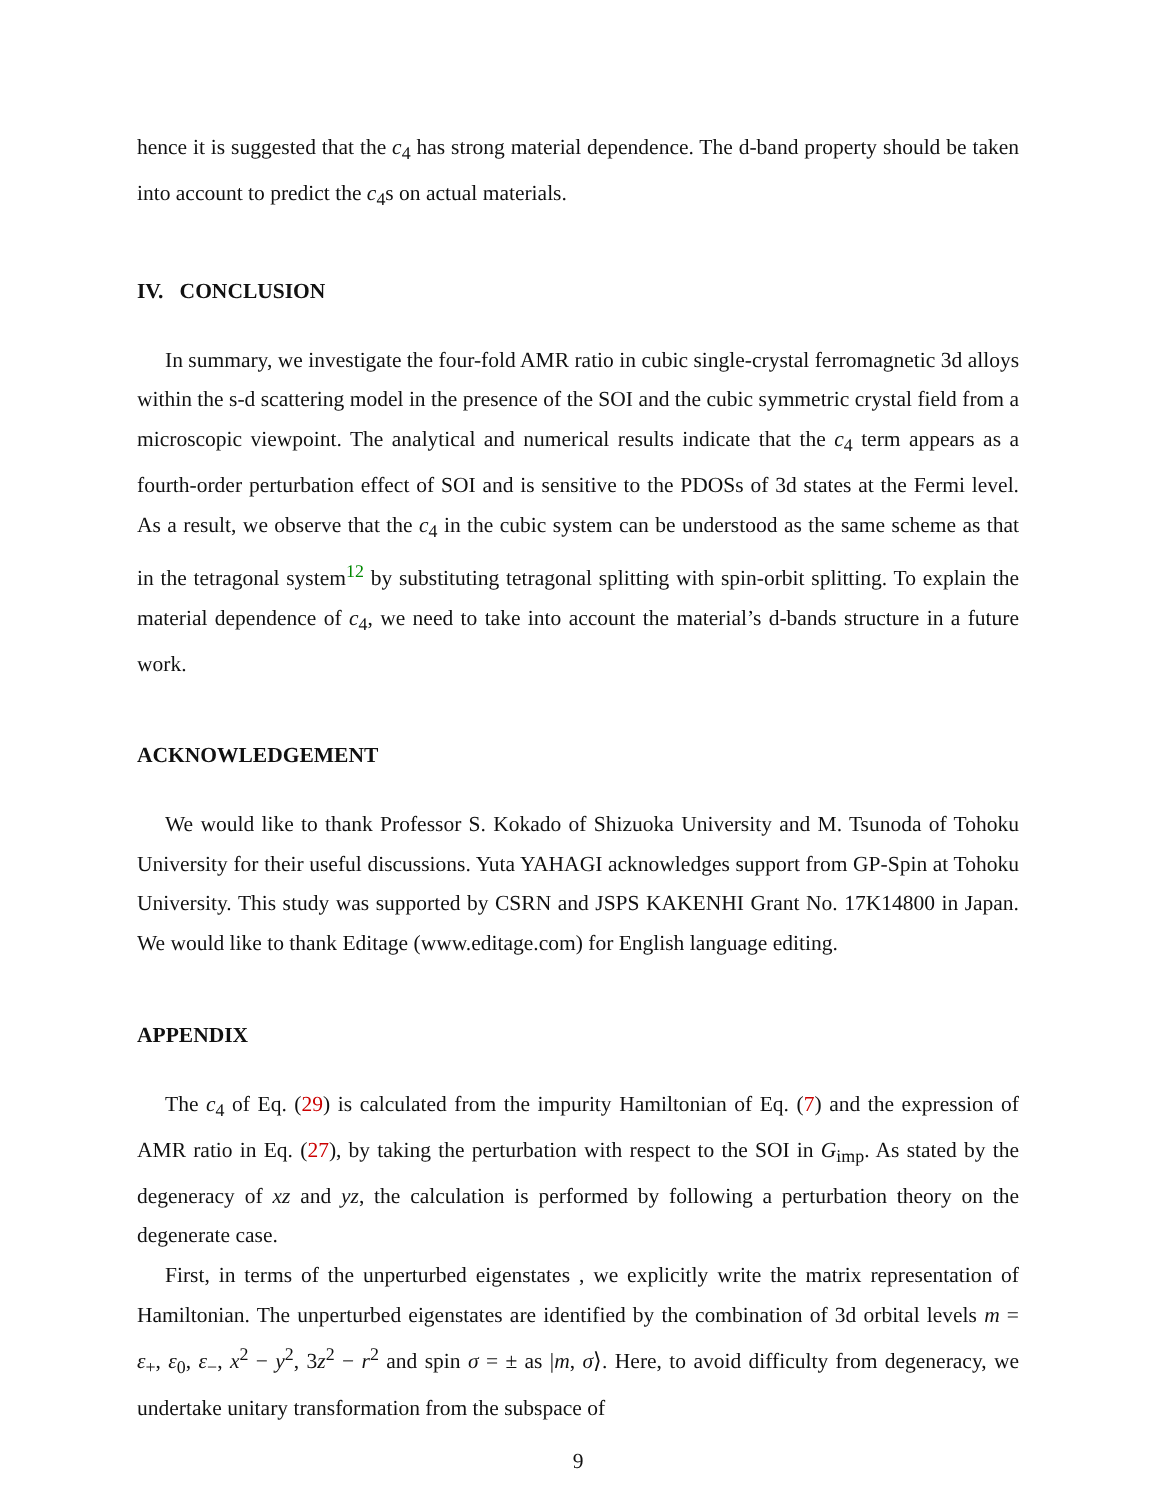hence it is suggested that the c<sub>4</sub> has strong material dependence. The d-band property should be taken into account to predict the c<sub>4</sub>s on actual materials.
IV. CONCLUSION
In summary, we investigate the four-fold AMR ratio in cubic single-crystal ferromagnetic 3d alloys within the s-d scattering model in the presence of the SOI and the cubic symmetric crystal field from a microscopic viewpoint. The analytical and numerical results indicate that the c<sub>4</sub> term appears as a fourth-order perturbation effect of SOI and is sensitive to the PDOSs of 3d states at the Fermi level. As a result, we observe that the c<sub>4</sub> in the cubic system can be understood as the same scheme as that in the tetragonal system<sup>12</sup> by substituting tetragonal splitting with spin-orbit splitting. To explain the material dependence of c<sub>4</sub>, we need to take into account the material’s d-bands structure in a future work.
ACKNOWLEDGEMENT
We would like to thank Professor S. Kokado of Shizuoka University and M. Tsunoda of Tohoku University for their useful discussions. Yuta YAHAGI acknowledges support from GP-Spin at Tohoku University. This study was supported by CSRN and JSPS KAKENHI Grant No. 17K14800 in Japan. We would like to thank Editage (www.editage.com) for English language editing.
APPENDIX
The c<sub>4</sub> of Eq. (29) is calculated from the impurity Hamiltonian of Eq. (7) and the expression of AMR ratio in Eq. (27), by taking the perturbation with respect to the SOI in G<sub>imp</sub>. As stated by the degeneracy of xz and yz, the calculation is performed by following a perturbation theory on the degenerate case.
First, in terms of the unperturbed eigenstates , we explicitly write the matrix representation of Hamiltonian. The unperturbed eigenstates are identified by the combination of 3d orbital levels m = ε<sub>+</sub>, ε<sub>0</sub>, ε<sub>−</sub>, x<sup>2</sup> − y<sup>2</sup>, 3z<sup>2</sup> − r<sup>2</sup> and spin σ = ± as |m, σ⟩. Here, to avoid difficulty from degeneracy, we undertake unitary transformation from the subspace of
9